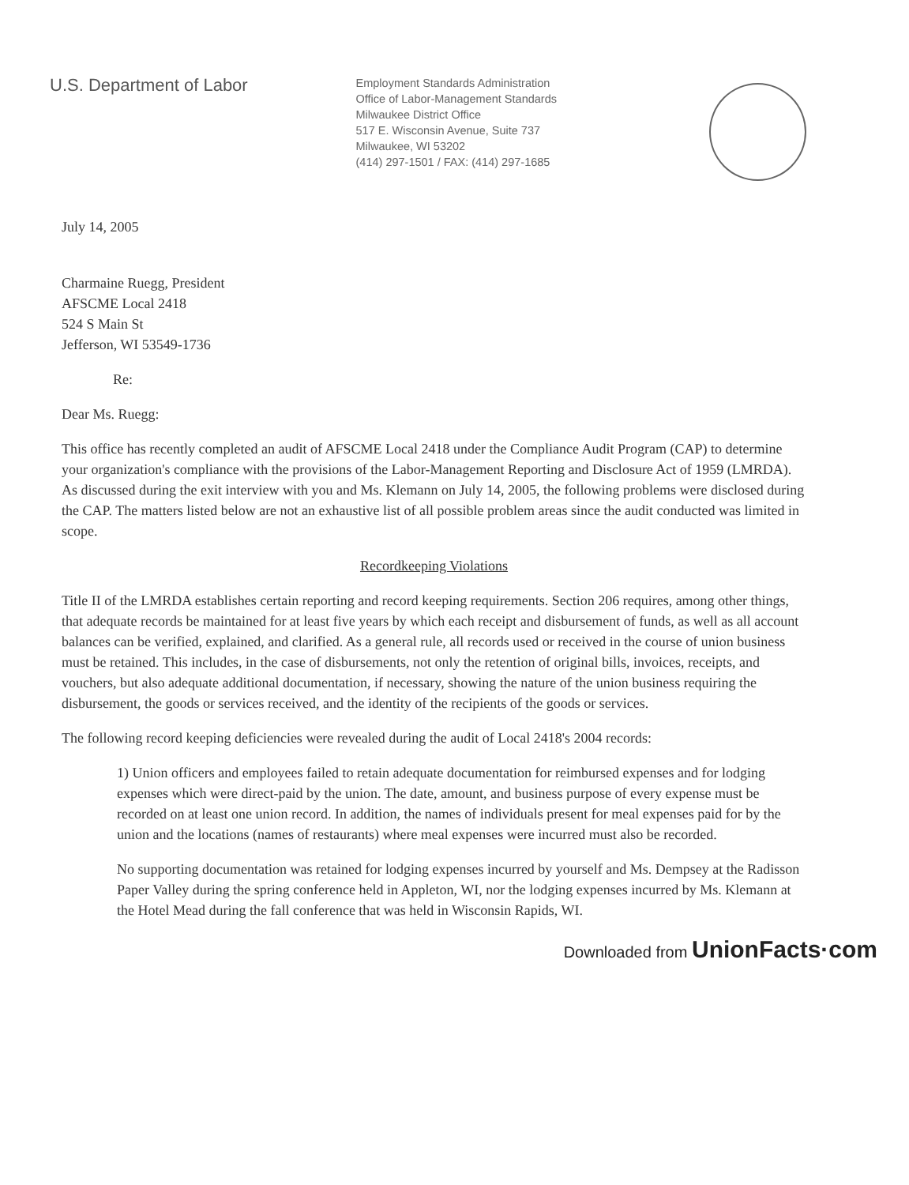U.S. Department of Labor
Employment Standards Administration
Office of Labor-Management Standards
Milwaukee District Office
517 E. Wisconsin Avenue, Suite 737
Milwaukee, WI 53202
(414) 297-1501 / FAX: (414) 297-1685
July 14, 2005
Charmaine Ruegg, President
AFSCME Local 2418
524 S Main St
Jefferson, WI 53549-1736
Re:
Dear Ms. Ruegg:
This office has recently completed an audit of AFSCME Local 2418 under the Compliance Audit Program (CAP) to determine your organization's compliance with the provisions of the Labor-Management Reporting and Disclosure Act of 1959 (LMRDA). As discussed during the exit interview with you and Ms. Klemann on July 14, 2005, the following problems were disclosed during the CAP. The matters listed below are not an exhaustive list of all possible problem areas since the audit conducted was limited in scope.
Recordkeeping Violations
Title II of the LMRDA establishes certain reporting and record keeping requirements. Section 206 requires, among other things, that adequate records be maintained for at least five years by which each receipt and disbursement of funds, as well as all account balances can be verified, explained, and clarified. As a general rule, all records used or received in the course of union business must be retained. This includes, in the case of disbursements, not only the retention of original bills, invoices, receipts, and vouchers, but also adequate additional documentation, if necessary, showing the nature of the union business requiring the disbursement, the goods or services received, and the identity of the recipients of the goods or services.
The following record keeping deficiencies were revealed during the audit of Local 2418's 2004 records:
1) Union officers and employees failed to retain adequate documentation for reimbursed expenses and for lodging expenses which were direct-paid by the union. The date, amount, and business purpose of every expense must be recorded on at least one union record. In addition, the names of individuals present for meal expenses paid for by the union and the locations (names of restaurants) where meal expenses were incurred must also be recorded.
No supporting documentation was retained for lodging expenses incurred by yourself and Ms. Dempsey at the Radisson Paper Valley during the spring conference held in Appleton, WI, nor the lodging expenses incurred by Ms. Klemann at the Hotel Mead during the fall conference that was held in Wisconsin Rapids, WI.
Downloaded from UnionFacts·com